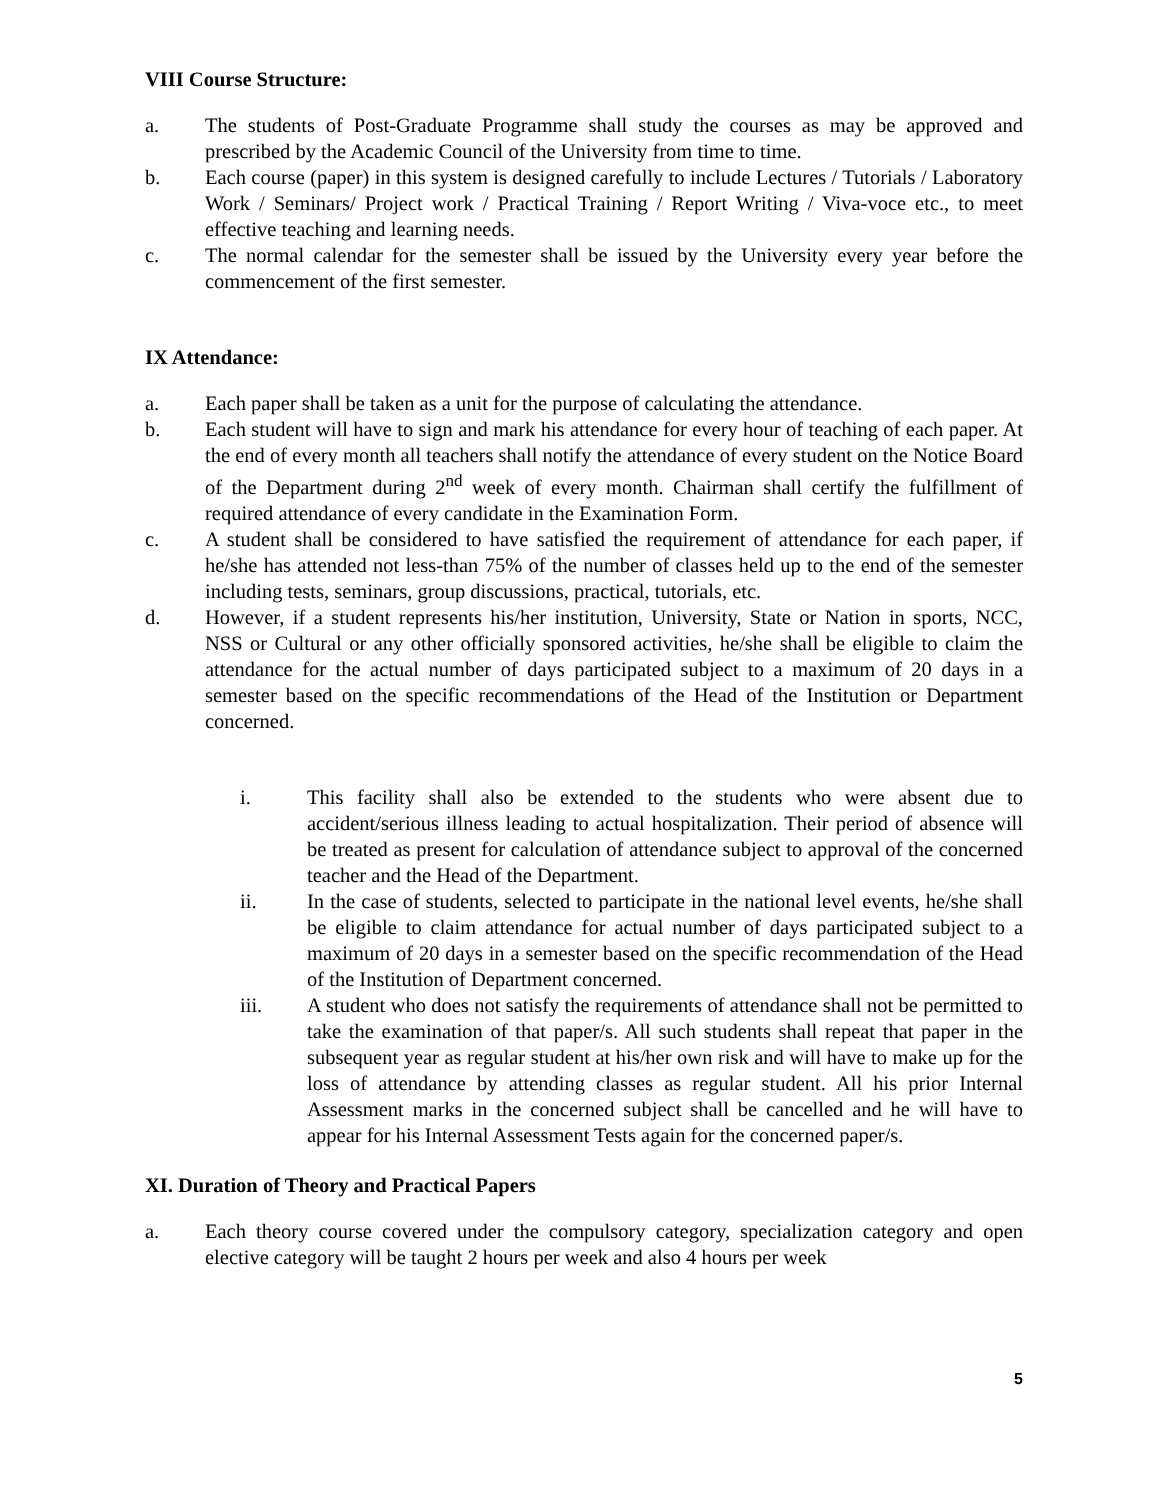VIII Course Structure:
a. The students of Post-Graduate Programme shall study the courses as may be approved and prescribed by the Academic Council of the University from time to time.
b. Each course (paper) in this system is designed carefully to include Lectures / Tutorials / Laboratory Work / Seminars/ Project work / Practical Training / Report Writing / Viva-voce etc., to meet effective teaching and learning needs.
c. The normal calendar for the semester shall be issued by the University every year before the commencement of the first semester.
IX Attendance:
a. Each paper shall be taken as a unit for the purpose of calculating the attendance.
b. Each student will have to sign and mark his attendance for every hour of teaching of each paper. At the end of every month all teachers shall notify the attendance of every student on the Notice Board of the Department during 2<sup>nd</sup> week of every month. Chairman shall certify the fulfillment of required attendance of every candidate in the Examination Form.
c. A student shall be considered to have satisfied the requirement of attendance for each paper, if he/she has attended not less-than 75% of the number of classes held up to the end of the semester including tests, seminars, group discussions, practical, tutorials, etc.
d. However, if a student represents his/her institution, University, State or Nation in sports, NCC, NSS or Cultural or any other officially sponsored activities, he/she shall be eligible to claim the attendance for the actual number of days participated subject to a maximum of 20 days in a semester based on the specific recommendations of the Head of the Institution or Department concerned.
i. This facility shall also be extended to the students who were absent due to accident/serious illness leading to actual hospitalization. Their period of absence will be treated as present for calculation of attendance subject to approval of the concerned teacher and the Head of the Department.
ii. In the case of students, selected to participate in the national level events, he/she shall be eligible to claim attendance for actual number of days participated subject to a maximum of 20 days in a semester based on the specific recommendation of the Head of the Institution of Department concerned.
iii. A student who does not satisfy the requirements of attendance shall not be permitted to take the examination of that paper/s. All such students shall repeat that paper in the subsequent year as regular student at his/her own risk and will have to make up for the loss of attendance by attending classes as regular student. All his prior Internal Assessment marks in the concerned subject shall be cancelled and he will have to appear for his Internal Assessment Tests again for the concerned paper/s.
XI. Duration of Theory and Practical Papers
a. Each theory course covered under the compulsory category, specialization category and open elective category will be taught 2 hours per week and also 4 hours per week
5